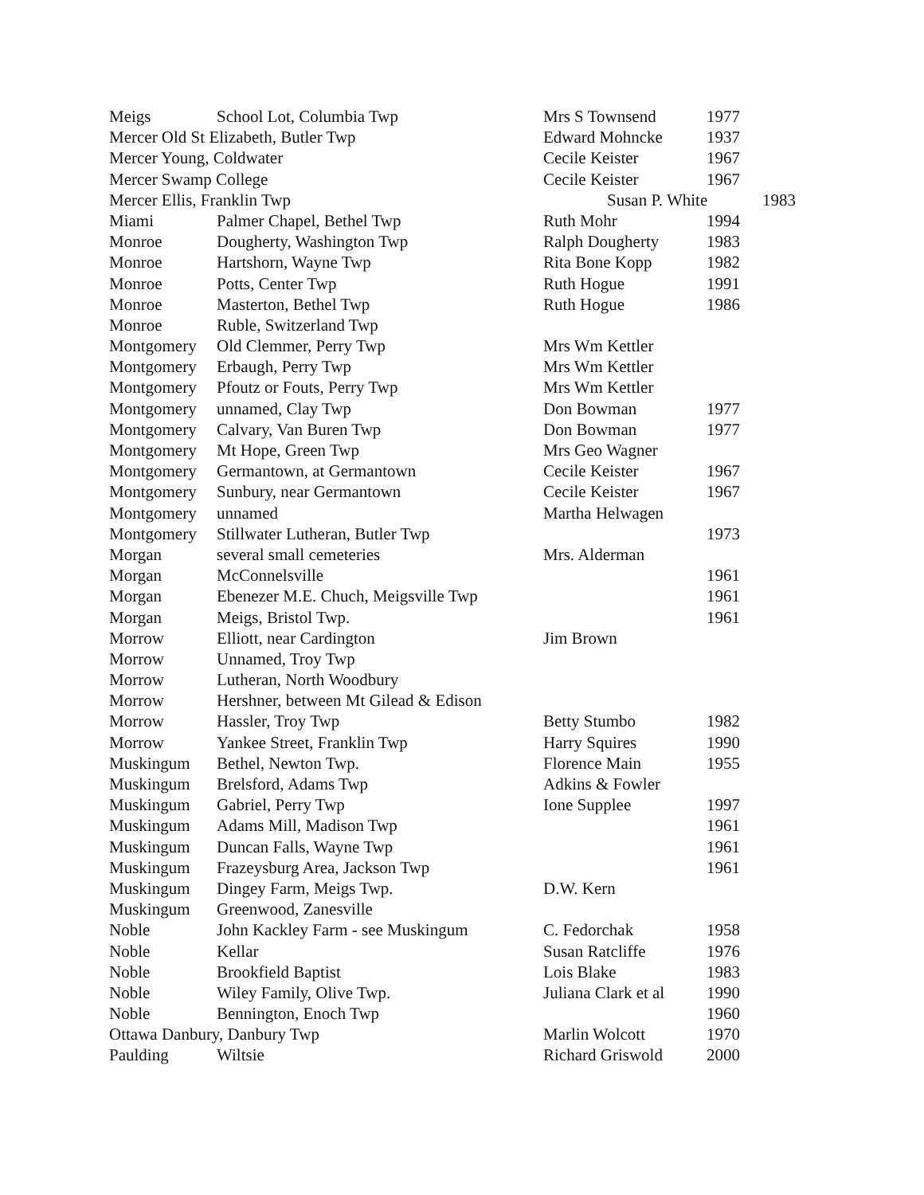| Meigs | School Lot, Columbia Twp | Mrs S Townsend | 1977 | |
| Mercer Old St Elizabeth, Butler Twp | | Edward Mohncke | 1937 | |
| Mercer Young, Coldwater | | Cecile Keister | 1967 | |
| Mercer Swamp College | | Cecile Keister | 1967 | |
| Mercer Ellis, Franklin Twp | | Susan P. White | | 1983 |
| Miami | Palmer Chapel, Bethel Twp | Ruth Mohr | 1994 | |
| Monroe | Dougherty, Washington Twp | Ralph Dougherty | 1983 | |
| Monroe | Hartshorn, Wayne Twp | Rita Bone Kopp | 1982 | |
| Monroe | Potts, Center Twp | Ruth Hogue | 1991 | |
| Monroe | Masterton, Bethel Twp | Ruth Hogue | 1986 | |
| Monroe | Ruble, Switzerland Twp | | | |
| Montgomery | Old Clemmer, Perry Twp | Mrs Wm Kettler | | |
| Montgomery | Erbaugh, Perry Twp | Mrs Wm Kettler | | |
| Montgomery | Pfoutz or Fouts, Perry Twp | Mrs Wm Kettler | | |
| Montgomery | unnamed, Clay Twp | Don Bowman | 1977 | |
| Montgomery | Calvary, Van Buren Twp | Don Bowman | 1977 | |
| Montgomery | Mt Hope, Green Twp | Mrs Geo Wagner | | |
| Montgomery | Germantown, at Germantown | Cecile Keister | 1967 | |
| Montgomery | Sunbury, near Germantown | Cecile Keister | 1967 | |
| Montgomery | unnamed | Martha Helwagen | | |
| Montgomery | Stillwater Lutheran, Butler Twp | | 1973 | |
| Morgan | several small cemeteries | Mrs. Alderman | | |
| Morgan | McConnelsville | | 1961 | |
| Morgan | Ebenezer M.E. Chuch, Meigsville Twp | | 1961 | |
| Morgan | Meigs, Bristol Twp. | | 1961 | |
| Morrow | Elliott, near Cardington | Jim Brown | | |
| Morrow | Unnamed, Troy Twp | | | |
| Morrow | Lutheran, North Woodbury | | | |
| Morrow | Hershner, between Mt Gilead & Edison | | | |
| Morrow | Hassler, Troy Twp | Betty Stumbo | 1982 | |
| Morrow | Yankee Street, Franklin Twp | Harry Squires | 1990 | |
| Muskingum | Bethel, Newton Twp. | Florence Main | 1955 | |
| Muskingum | Brelsford, Adams Twp | Adkins & Fowler | | |
| Muskingum | Gabriel, Perry Twp | Ione Supplee | 1997 | |
| Muskingum | Adams Mill, Madison Twp | | 1961 | |
| Muskingum | Duncan Falls, Wayne Twp | | 1961 | |
| Muskingum | Frazeysburg Area, Jackson Twp | | 1961 | |
| Muskingum | Dingey Farm, Meigs Twp. | D.W. Kern | | |
| Muskingum | Greenwood, Zanesville | | | |
| Noble | John Kackley Farm - see Muskingum | C. Fedorchak | 1958 | |
| Noble | Kellar | Susan Ratcliffe | 1976 | |
| Noble | Brookfield Baptist | Lois Blake | 1983 | |
| Noble | Wiley Family, Olive Twp. | Juliana Clark et al | 1990 | |
| Noble | Bennington, Enoch Twp | | 1960 | |
| Ottawa Danbury, Danbury Twp | | Marlin Wolcott | 1970 | |
| Paulding | Wiltsie | Richard Griswold | 2000 | |